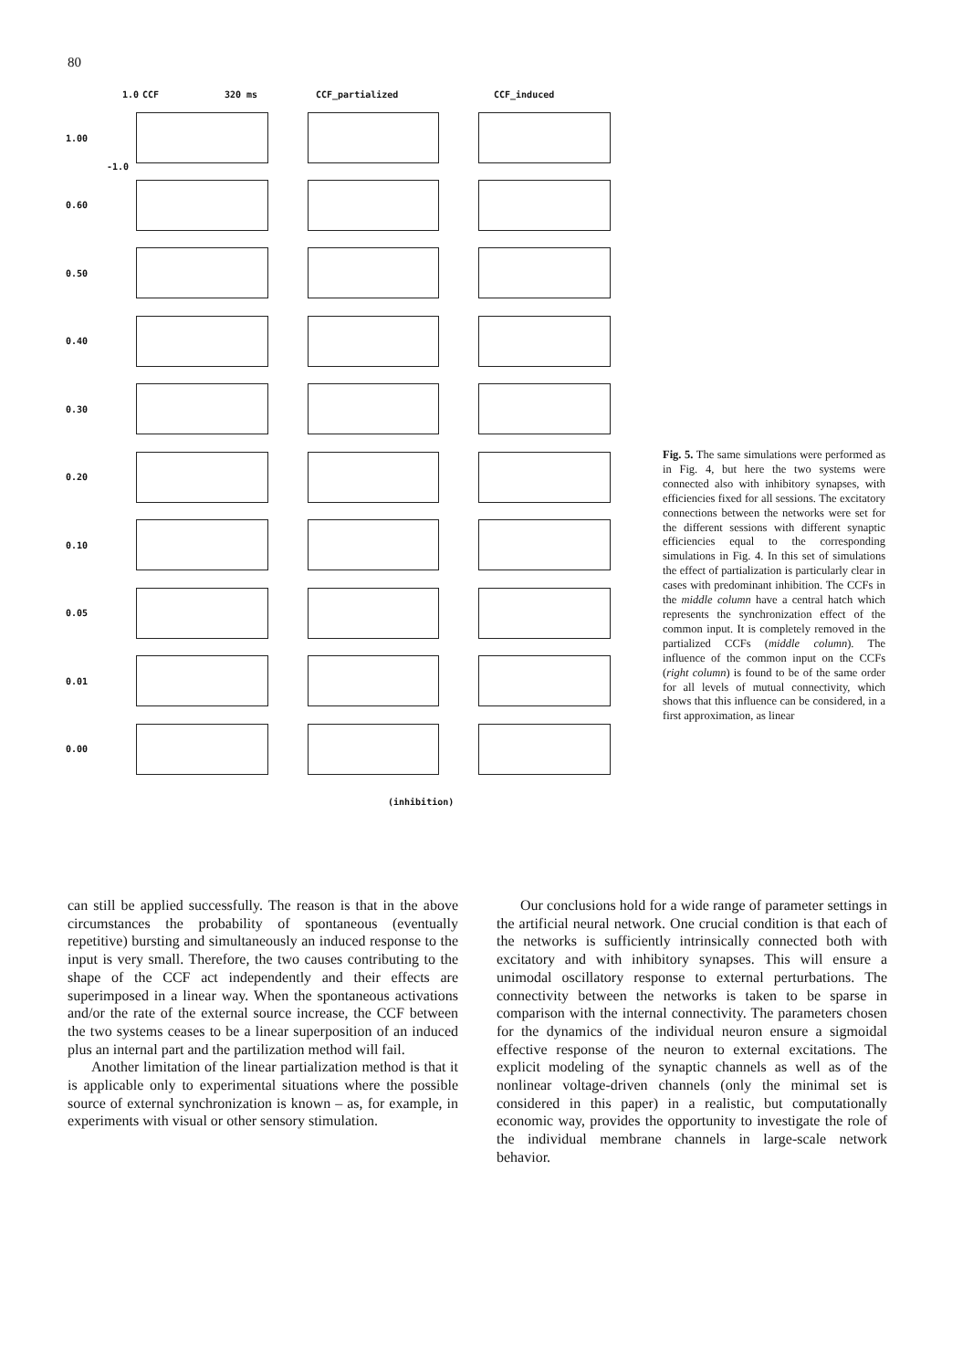80
1.0 CCF 320 ms CCF_partialized CCF_induced
1.00
-1.0
0.60
0.50
0.40
0.30
0.20
0.10
0.05
0.01
0.00
Fig. 5. The same simulations were performed as in Fig. 4, but here the two systems were connected also with inhibitory synapses, with efficiencies fixed for all sessions. The excitatory connections between the networks were set for the different sessions with different synaptic efficiencies equal to the corresponding simulations in Fig. 4. In this set of simulations the effect of partialization is particularly clear in cases with predominant inhibition. The CCFs in the middle column have a central hatch which represents the synchronization effect of the common input. It is completely removed in the partialized CCFs (middle column). The influence of the common input on the CCFs (right column) is found to be of the same order for all levels of mutual connectivity, which shows that this influence can be considered, in a first approximation, as linear
(inhibition)
can still be applied successfully. The reason is that in the above circumstances the probability of spontaneous (eventually repetitive) bursting and simultaneously an induced response to the input is very small. Therefore, the two causes contributing to the shape of the CCF act independently and their effects are superimposed in a linear way. When the spontaneous activations and/or the rate of the external source increase, the CCF between the two systems ceases to be a linear superposition of an induced plus an internal part and the partilization method will fail.
Another limitation of the linear partialization method is that it is applicable only to experimental situations where the possible source of external synchronization is known – as, for example, in experiments with visual or other sensory stimulation.
Our conclusions hold for a wide range of parameter settings in the artificial neural network. One crucial condition is that each of the networks is sufficiently intrinsically connected both with excitatory and with inhibitory synapses. This will ensure a unimodal oscillatory response to external perturbations. The connectivity between the networks is taken to be sparse in comparison with the internal connectivity. The parameters chosen for the dynamics of the individual neuron ensure a sigmoidal effective response of the neuron to external excitations. The explicit modeling of the synaptic channels as well as of the nonlinear voltage-driven channels (only the minimal set is considered in this paper) in a realistic, but computationally economic way, provides the opportunity to investigate the role of the individual membrane channels in large-scale network behavior.